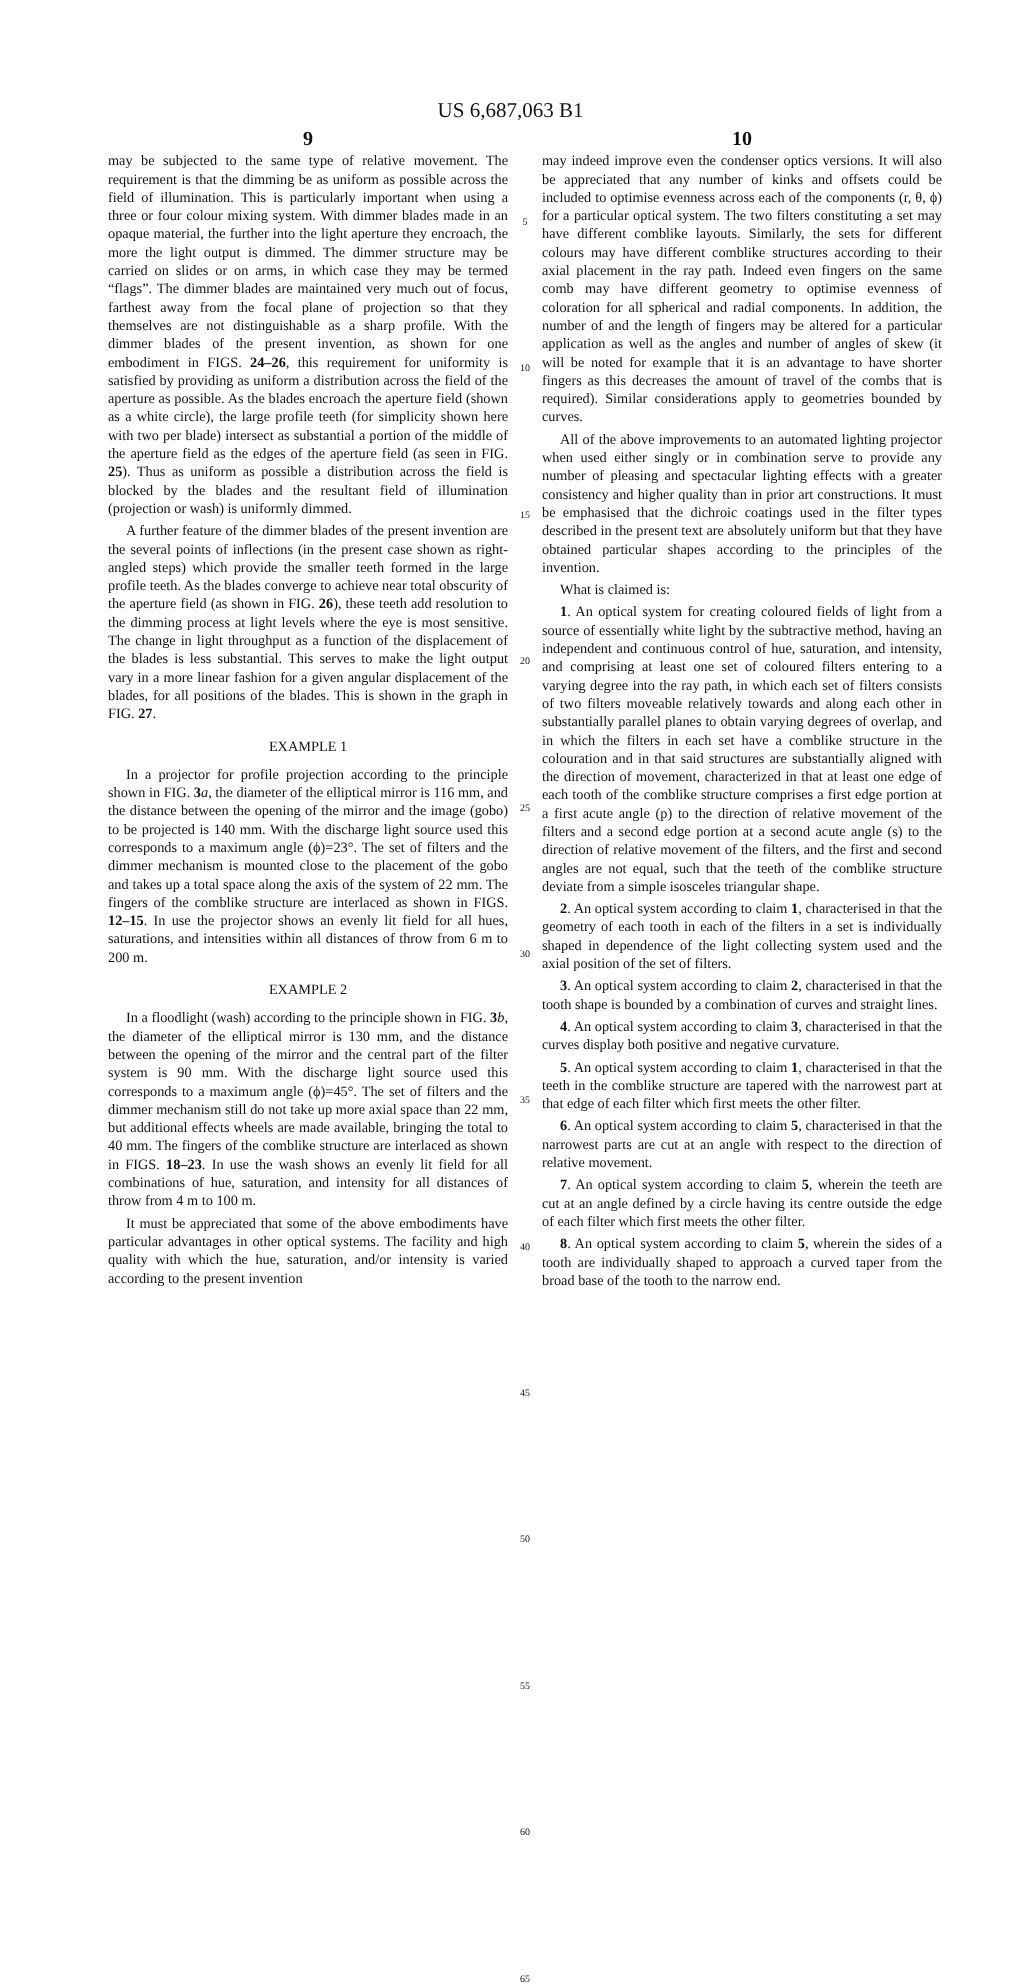US 6,687,063 B1
9
may be subjected to the same type of relative movement. The requirement is that the dimming be as uniform as possible across the field of illumination. This is particularly important when using a three or four colour mixing system. With dimmer blades made in an opaque material, the further into the light aperture they encroach, the more the light output is dimmed. The dimmer structure may be carried on slides or on arms, in which case they may be termed “flags”. The dimmer blades are maintained very much out of focus, farthest away from the focal plane of projection so that they themselves are not distinguishable as a sharp profile. With the dimmer blades of the present invention, as shown for one embodiment in FIGS. 24–26, this requirement for uniformity is satisfied by providing as uniform a distribution across the field of the aperture as possible. As the blades encroach the aperture field (shown as a white circle), the large profile teeth (for simplicity shown here with two per blade) intersect as substantial a portion of the middle of the aperture field as the edges of the aperture field (as seen in FIG. 25). Thus as uniform as possible a distribution across the field is blocked by the blades and the resultant field of illumination (projection or wash) is uniformly dimmed.
A further feature of the dimmer blades of the present invention are the several points of inflections (in the present case shown as right-angled steps) which provide the smaller teeth formed in the large profile teeth. As the blades converge to achieve near total obscurity of the aperture field (as shown in FIG. 26), these teeth add resolution to the dimming process at light levels where the eye is most sensitive. The change in light throughput as a function of the displacement of the blades is less substantial. This serves to make the light output vary in a more linear fashion for a given angular displacement of the blades, for all positions of the blades. This is shown in the graph in FIG. 27.
EXAMPLE 1
In a projector for profile projection according to the principle shown in FIG. 3 a, the diameter of the elliptical mirror is 116 mm, and the distance between the opening of the mirror and the image (gobo) to be projected is 140 mm. With the discharge light source used this corresponds to a maximum angle (ϕ)=23°. The set of filters and the dimmer mechanism is mounted close to the placement of the gobo and takes up a total space along the axis of the system of 22 mm. The fingers of the comblike structure are interlaced as shown in FIGS. 12–15. In use the projector shows an evenly lit field for all hues, saturations, and intensities within all distances of throw from 6 m to 200 m.
EXAMPLE 2
In a floodlight (wash) according to the principle shown in FIG. 3 b, the diameter of the elliptical mirror is 130 mm, and the distance between the opening of the mirror and the central part of the filter system is 90 mm. With the discharge light source used this corresponds to a maximum angle (ϕ)=45°. The set of filters and the dimmer mechanism still do not take up more axial space than 22 mm, but additional effects wheels are made available, bringing the total to 40 mm. The fingers of the comblike structure are interlaced as shown in FIGS. 18–23. In use the wash shows an evenly lit field for all combinations of hue, saturation, and intensity for all distances of throw from 4 m to 100 m.
It must be appreciated that some of the above embodiments have particular advantages in other optical systems. The facility and high quality with which the hue, saturation, and/or intensity is varied according to the present invention
5
10
15
20
25
30
35
40
45
50
55
60
65
10
may indeed improve even the condenser optics versions. It will also be appreciated that any number of kinks and offsets could be included to optimise evenness across each of the components (r, θ, ϕ) for a particular optical system. The two filters constituting a set may have different comblike layouts. Similarly, the sets for different colours may have different comblike structures according to their axial placement in the ray path. Indeed even fingers on the same comb may have different geometry to optimise evenness of coloration for all spherical and radial components. In addition, the number of and the length of fingers may be altered for a particular application as well as the angles and number of angles of skew (it will be noted for example that it is an advantage to have shorter fingers as this decreases the amount of travel of the combs that is required). Similar considerations apply to geometries bounded by curves.
All of the above improvements to an automated lighting projector when used either singly or in combination serve to provide any number of pleasing and spectacular lighting effects with a greater consistency and higher quality than in prior art constructions. It must be emphasised that the dichroic coatings used in the filter types described in the present text are absolutely uniform but that they have obtained particular shapes according to the principles of the invention.
What is claimed is:
1. An optical system for creating coloured fields of light from a source of essentially white light by the subtractive method, having an independent and continuous control of hue, saturation, and intensity, and comprising at least one set of coloured filters entering to a varying degree into the ray path, in which each set of filters consists of two filters moveable relatively towards and along each other in substantially parallel planes to obtain varying degrees of overlap, and in which the filters in each set have a comblike structure in the colouration and in that said structures are substantially aligned with the direction of movement, characterized in that at least one edge of each tooth of the comblike structure comprises a first edge portion at a first acute angle (p) to the direction of relative movement of the filters and a second edge portion at a second acute angle (s) to the direction of relative movement of the filters, and the first and second angles are not equal, such that the teeth of the comblike structure deviate from a simple isosceles triangular shape.
2. An optical system according to claim 1, characterised in that the geometry of each tooth in each of the filters in a set is individually shaped in dependence of the light collecting system used and the axial position of the set of filters.
3. An optical system according to claim 2, characterised in that the tooth shape is bounded by a combination of curves and straight lines.
4. An optical system according to claim 3, characterised in that the curves display both positive and negative curvature.
5. An optical system according to claim 1, characterised in that the teeth in the comblike structure are tapered with the narrowest part at that edge of each filter which first meets the other filter.
6. An optical system according to claim 5, characterised in that the narrowest parts are cut at an angle with respect to the direction of relative movement.
7. An optical system according to claim 5, wherein the teeth are cut at an angle defined by a circle having its centre outside the edge of each filter which first meets the other filter.
8. An optical system according to claim 5, wherein the sides of a tooth are individually shaped to approach a curved taper from the broad base of the tooth to the narrow end.